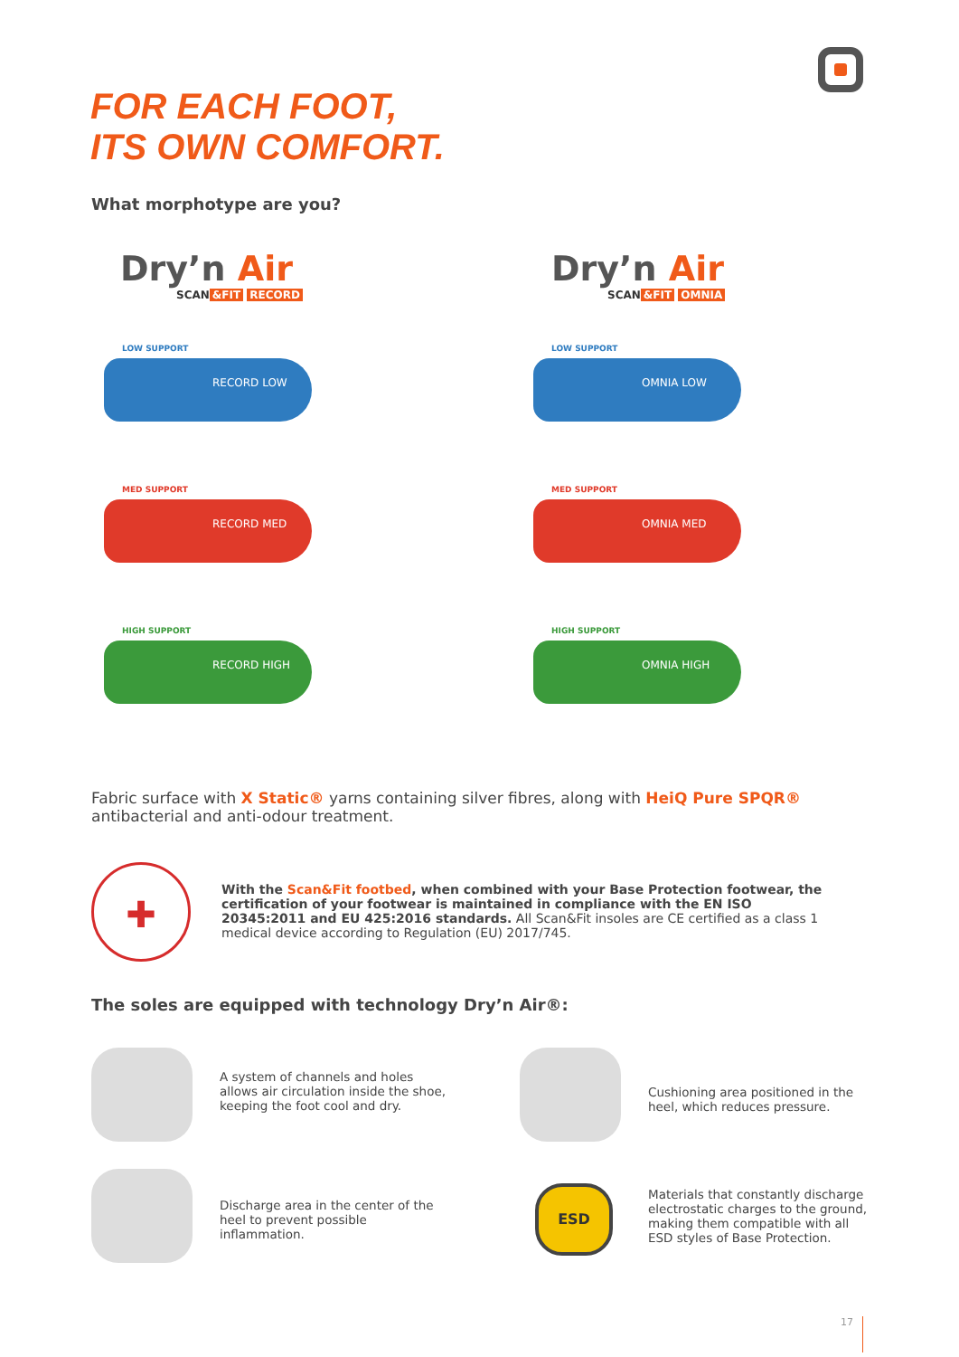FOR EACH FOOT,
ITS OWN COMFORT.
What morphotype are you?
Dry’n Air
SCAN &FIT RECORD
Dry’n Air
SCAN &FIT OMNIA
LOW SUPPORT
RECORD LOW
MED SUPPORT
RECORD MED
HIGH SUPPORT
RECORD HIGH
LOW SUPPORT
OMNIA LOW
MED SUPPORT
OMNIA MED
HIGH SUPPORT
OMNIA HIGH
Fabric surface with X Static® yarns containing silver fibres, along with HeiQ Pure SPQR® antibacterial and anti-odour treatment.
✚
With the Scan&Fit footbed, when combined with your Base Protection footwear, the certification of your footwear is maintained in compliance with the EN ISO 20345:2011 and EU 425:2016 standards. All Scan&Fit insoles are CE certified as a class 1 medical device according to Regulation (EU) 2017/745.
The soles are equipped with technology Dry’n Air®:
A system of channels and holes allows air circulation inside the shoe, keeping the foot cool and dry.
Cushioning area positioned in the heel, which reduces pressure.
Discharge area in the center of the heel to prevent possible inflammation.
ESD
Materials that constantly discharge electrostatic charges to the ground, making them compatible with all ESD styles of Base Protection.
17